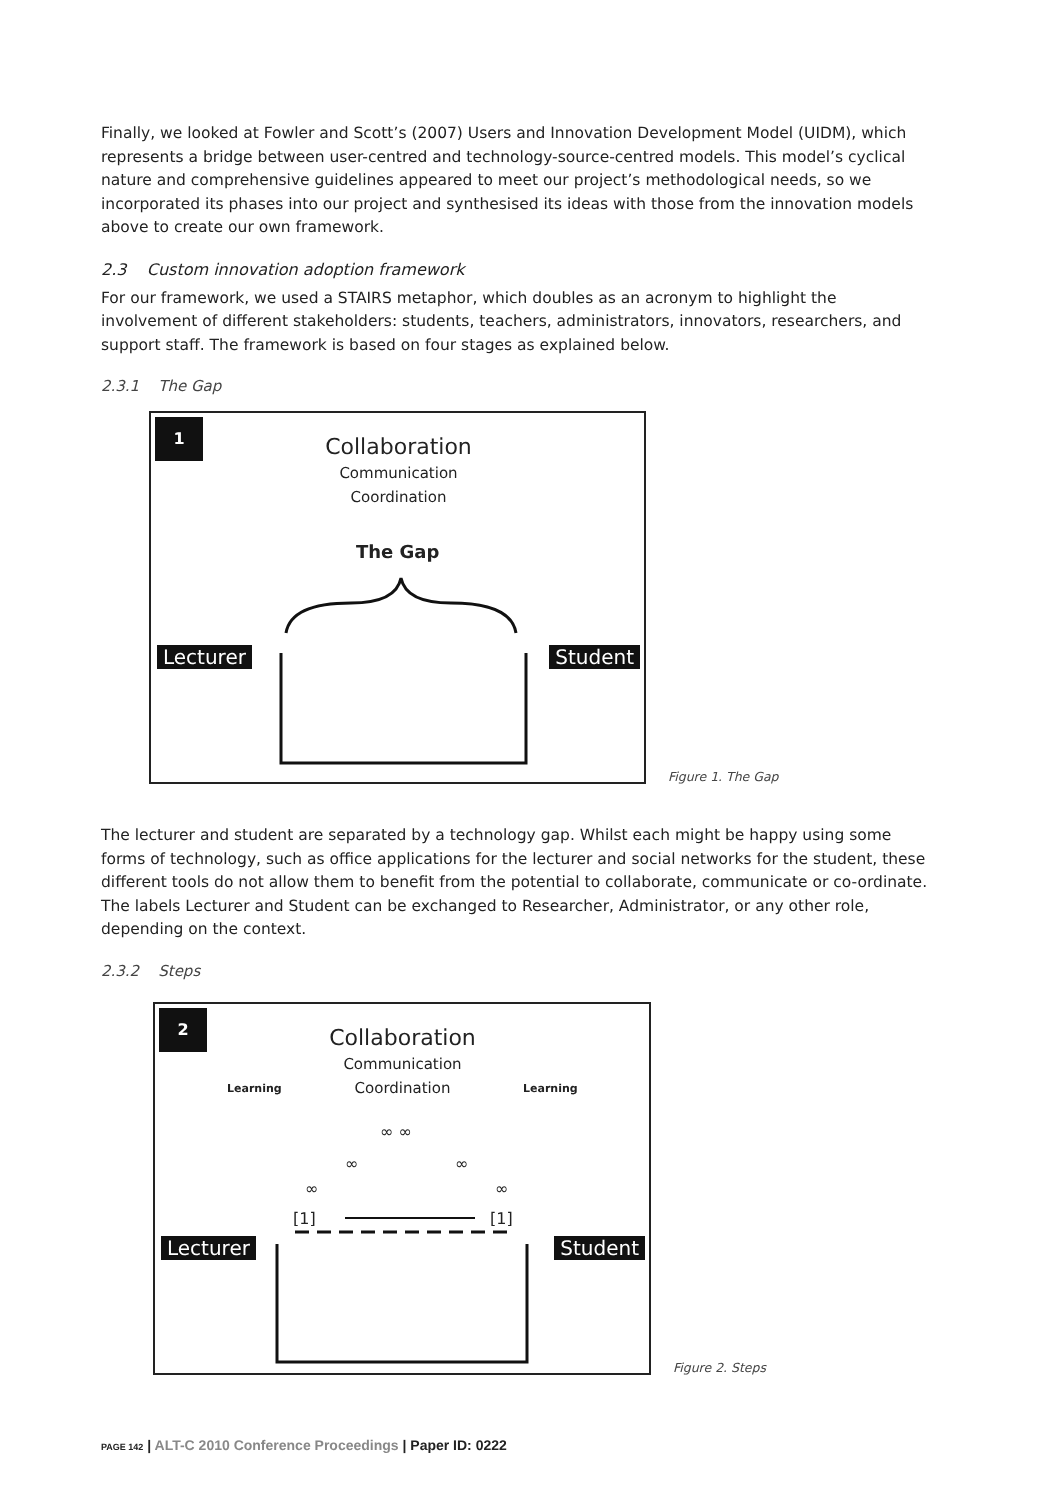Finally, we looked at Fowler and Scott’s (2007) Users and Innovation Development Model (UIDM), which represents a bridge between user-centred and technology-source-centred models. This model’s cyclical nature and comprehensive guidelines appeared to meet our project’s methodological needs, so we incorporated its phases into our project and synthesised its ideas with those from the innovation models above to create our own framework.
2.3 Custom innovation adoption framework
For our framework, we used a STAIRS metaphor, which doubles as an acronym to highlight the involvement of different stakeholders: students, teachers, administrators, innovators, researchers, and support staff. The framework is based on four stages as explained below.
2.3.1 The Gap
1
Collaboration
Communication
Coordination
The Gap
Lecturer Student
Figure 1. The Gap
The lecturer and student are separated by a technology gap. Whilst each might be happy using some forms of technology, such as office applications for the lecturer and social networks for the student, these different tools do not allow them to benefit from the potential to collaborate, communicate or co-ordinate. The labels Lecturer and Student can be exchanged to Researcher, Administrator, or any other role, depending on the context.
2.3.2 Steps
2
Collaboration
Communication
Coordination
Learning Learning
∞ ∞
∞ ∞
∞ ∞
[1] [1]
Lecturer Student
Figure 2. Steps
PAGE 142 | ALT-C 2010 Conference Proceedings | Paper ID: 0222